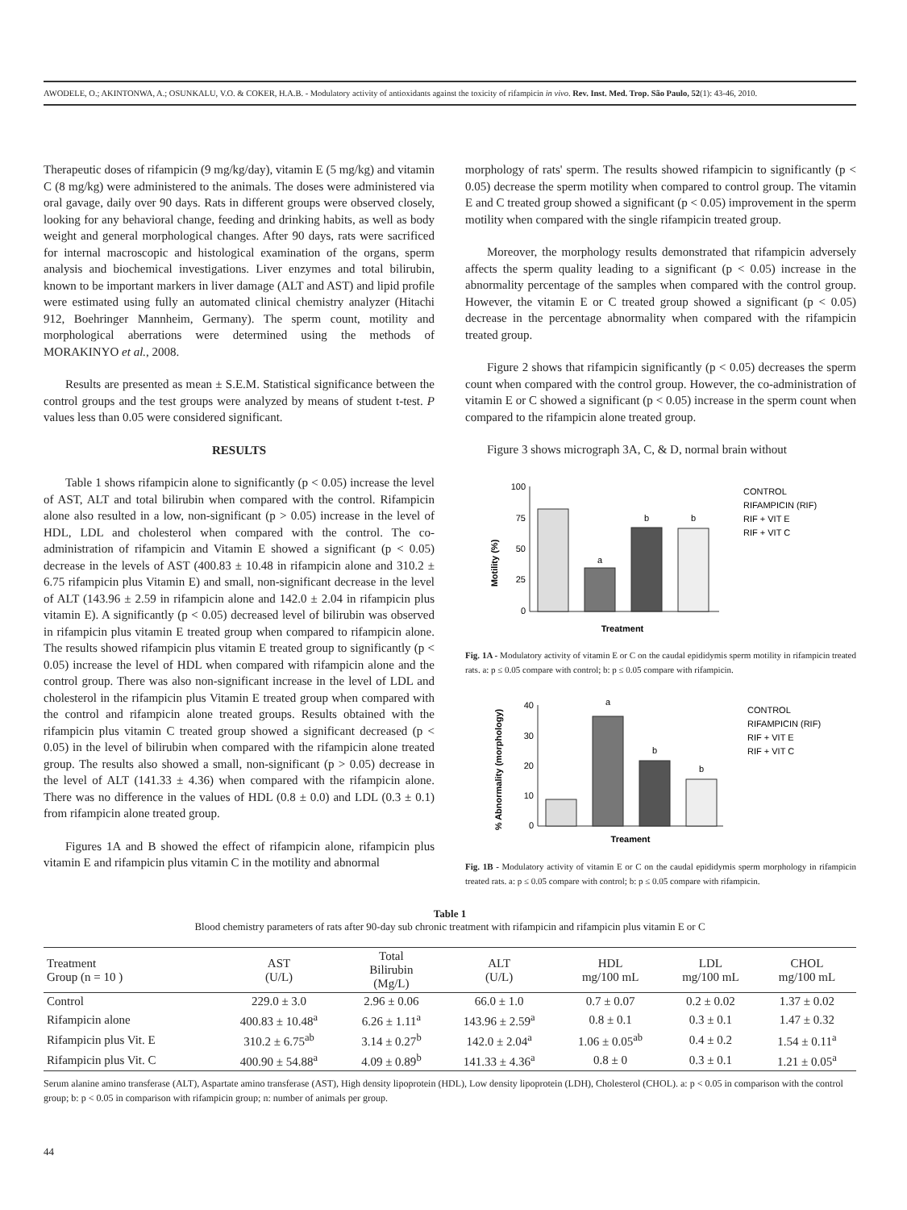AWODELE, O.; AKINTONWA, A.; OSUNKALU, V.O. & COKER, H.A.B. - Modulatory activity of antioxidants against the toxicity of rifampicin in vivo. Rev. Inst. Med. Trop. São Paulo, 52(1): 43-46, 2010.
Therapeutic doses of rifampicin (9 mg/kg/day), vitamin E (5 mg/kg) and vitamin C (8 mg/kg) were administered to the animals. The doses were administered via oral gavage, daily over 90 days. Rats in different groups were observed closely, looking for any behavioral change, feeding and drinking habits, as well as body weight and general morphological changes. After 90 days, rats were sacrificed for internal macroscopic and histological examination of the organs, sperm analysis and biochemical investigations. Liver enzymes and total bilirubin, known to be important markers in liver damage (ALT and AST) and lipid profile were estimated using fully an automated clinical chemistry analyzer (Hitachi 912, Boehringer Mannheim, Germany). The sperm count, motility and morphological aberrations were determined using the methods of MORAKINYO et al., 2008.
Results are presented as mean ± S.E.M. Statistical significance between the control groups and the test groups were analyzed by means of student t-test. P values less than 0.05 were considered significant.
RESULTS
Table 1 shows rifampicin alone to significantly (p < 0.05) increase the level of AST, ALT and total bilirubin when compared with the control. Rifampicin alone also resulted in a low, non-significant (p > 0.05) increase in the level of HDL, LDL and cholesterol when compared with the control. The co-administration of rifampicin and Vitamin E showed a significant (p < 0.05) decrease in the levels of AST (400.83 ± 10.48 in rifampicin alone and 310.2 ± 6.75 rifampicin plus Vitamin E) and small, non-significant decrease in the level of ALT (143.96 ± 2.59 in rifampicin alone and 142.0 ± 2.04 in rifampicin plus vitamin E). A significantly (p < 0.05) decreased level of bilirubin was observed in rifampicin plus vitamin E treated group when compared to rifampicin alone. The results showed rifampicin plus vitamin E treated group to significantly (p < 0.05) increase the level of HDL when compared with rifampicin alone and the control group. There was also non-significant increase in the level of LDL and cholesterol in the rifampicin plus Vitamin E treated group when compared with the control and rifampicin alone treated groups. Results obtained with the rifampicin plus vitamin C treated group showed a significant decreased (p < 0.05) in the level of bilirubin when compared with the rifampicin alone treated group. The results also showed a small, non-significant (p > 0.05) decrease in the level of ALT (141.33 ± 4.36) when compared with the rifampicin alone. There was no difference in the values of HDL (0.8 ± 0.0) and LDL (0.3 ± 0.1) from rifampicin alone treated group.
Figures 1A and B showed the effect of rifampicin alone, rifampicin plus vitamin E and rifampicin plus vitamin C in the motility and abnormal
morphology of rats' sperm. The results showed rifampicin to significantly (p < 0.05) decrease the sperm motility when compared to control group. The vitamin E and C treated group showed a significant (p < 0.05) improvement in the sperm motility when compared with the single rifampicin treated group.
Moreover, the morphology results demonstrated that rifampicin adversely affects the sperm quality leading to a significant (p < 0.05) increase in the abnormality percentage of the samples when compared with the control group. However, the vitamin E or C treated group showed a significant (p < 0.05) decrease in the percentage abnormality when compared with the rifampicin treated group.
Figure 2 shows that rifampicin significantly (p < 0.05) decreases the sperm count when compared with the control group. However, the co-administration of vitamin E or C showed a significant (p < 0.05) increase in the sperm count when compared to the rifampicin alone treated group.
Figure 3 shows micrograph 3A, C, & D, normal brain without
Motility (%)
100
75
50
25
0
a
b
b
Treatment
CONTROL
RIFAMPICIN (RIF)
RIF + VIT E
RIF + VIT C
Fig. 1A - Modulatory activity of vitamin E or C on the caudal epididymis sperm motility in rifampicin treated rats. a: p ≤ 0.05 compare with control; b: p ≤ 0.05 compare with rifampicin.
% Abnormality (morphology)
40
30
20
10
0
a
b
b
Treament
CONTROL
RIFAMPICIN (RIF)
RIF + VIT E
RIF + VIT C
Fig. 1B - Modulatory activity of vitamin E or C on the caudal epididymis sperm morphology in rifampicin treated rats. a: p ≤ 0.05 compare with control; b: p ≤ 0.05 compare with rifampicin.
Table 1
Blood chemistry parameters of rats after 90-day sub chronic treatment with rifampicin and rifampicin plus vitamin E or C
| Treatment Group (n = 10 ) | AST (U/L) | Total Bilirubin (Mg/L) | ALT (U/L) | HDL mg/100 mL | LDL mg/100 mL | CHOL mg/100 mL |
| --- | --- | --- | --- | --- | --- | --- |
| Control | 229.0 ± 3.0 | 2.96 ± 0.06 | 66.0 ± 1.0 | 0.7 ± 0.07 | 0.2 ± 0.02 | 1.37 ± 0.02 |
| Rifampicin alone | 400.83 ± 10.48<sup>a</sup> | 6.26 ± 1.11<sup>a</sup> | 143.96 ± 2.59<sup>a</sup> | 0.8 ± 0.1 | 0.3 ± 0.1 | 1.47 ± 0.32 |
| Rifampicin plus Vit. E | 310.2 ± 6.75<sup>ab</sup> | 3.14 ± 0.27<sup>b</sup> | 142.0 ± 2.04<sup>a</sup> | 1.06 ± 0.05<sup>ab</sup> | 0.4 ± 0.2 | 1.54 ± 0.11<sup>a</sup> |
| Rifampicin plus Vit. C | 400.90 ± 54.88<sup>a</sup> | 4.09 ± 0.89<sup>b</sup> | 141.33 ± 4.36<sup>a</sup> | 0.8 ± 0 | 0.3 ± 0.1 | 1.21 ± 0.05<sup>a</sup> |
Serum alanine amino transferase (ALT), Aspartate amino transferase (AST), High density lipoprotein (HDL), Low density lipoprotein (LDH), Cholesterol (CHOL). a: p < 0.05 in comparison with the control group; b: p < 0.05 in comparison with rifampicin group; n: number of animals per group.
44